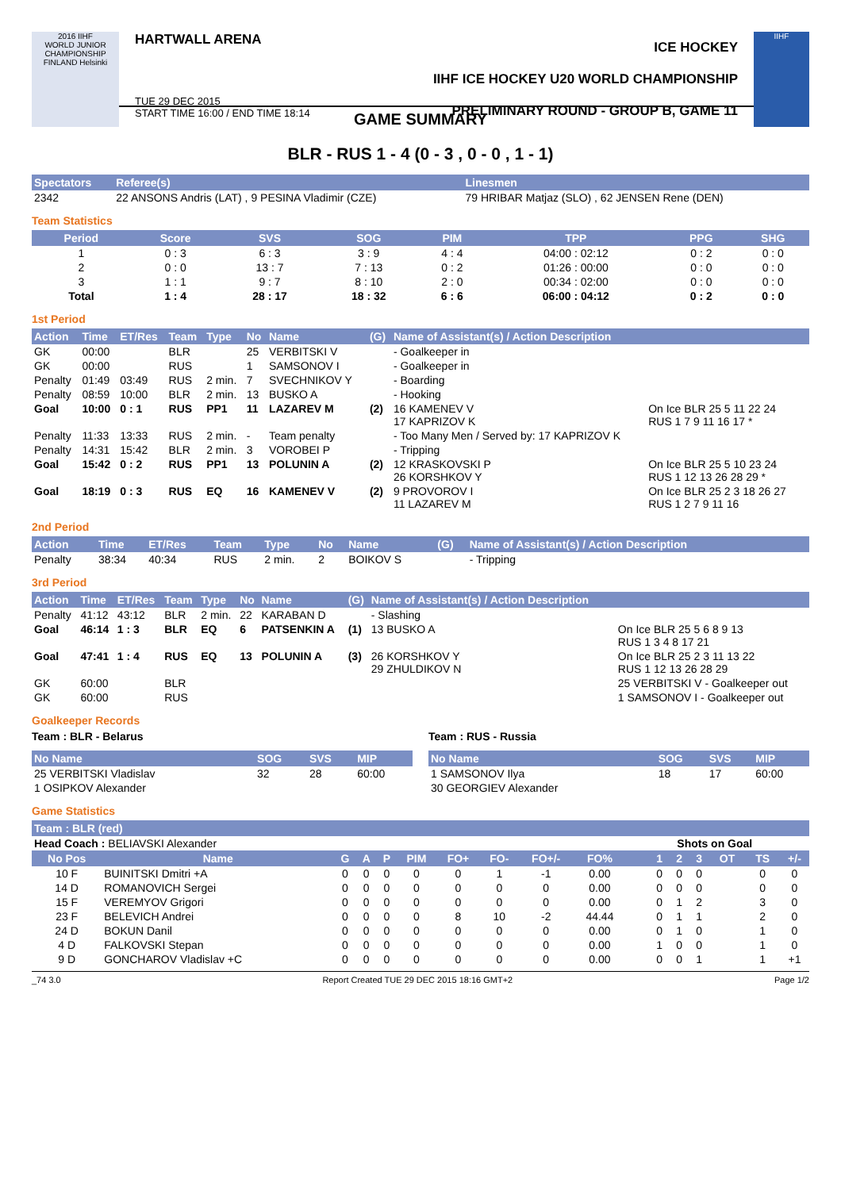2016 IIHF
WORLD JUNIOR CHAMPIONSHIP
FINLAND Helsinki
HARTWALL ARENA
TUE 29 DEC 2015
START TIME 16:00 / END TIME 18:14
ICE HOCKEY
IIHF ICE HOCKEY U20 WORLD CHAMPIONSHIP
PRELIMINARY ROUND - GROUP B, GAME 11
IIHF
GAME SUMMARY
BLR - RUS 1 - 4 (0 - 3 , 0 - 0 , 1 - 1)
| Spectators | Referee(s) | Linesmen |
| --- | --- | --- |
| 2342 | 22 ANSONS Andris (LAT) , 9 PESINA Vladimir (CZE) | 79 HRIBAR Matjaz (SLO) , 62 JENSEN Rene (DEN) |
Team Statistics
| Period | Score | SVS | SOG | PIM | TPP | PPG | SHG |
| --- | --- | --- | --- | --- | --- | --- | --- |
| 1 | 0 : 3 | 6 : 3 | 3 : 9 | 4 : 4 | 04:00 : 02:12 | 0 : 2 | 0 : 0 |
| 2 | 0 : 0 | 13 : 7 | 7 : 13 | 0 : 2 | 01:26 : 00:00 | 0 : 0 | 0 : 0 |
| 3 | 1 : 1 | 9 : 7 | 8 : 10 | 2 : 0 | 00:34 : 02:00 | 0 : 0 | 0 : 0 |
| Total | 1 : 4 | 28 : 17 | 18 : 32 | 6 : 6 | 06:00 : 04:12 | 0 : 2 | 0 : 0 |
1st Period
| Action | Time | ET/Res | Team | Type | No | Name | (G) | Name of Assistant(s) / Action Description | |
| --- | --- | --- | --- | --- | --- | --- | --- | --- | --- |
| GK | 00:00 | | BLR | | 25 | VERBITSKI V | | - Goalkeeper in | |
| GK | 00:00 | | RUS | | 1 | SAMSONOV I | | - Goalkeeper in | |
| Penalty | 01:49 | 03:49 | RUS | 2 min. | 7 | SVECHNIKOV Y | | - Boarding | |
| Penalty | 08:59 | 10:00 | BLR | 2 min. | 13 | BUSKO A | | - Hooking | |
| Goal | 10:00 | 0 : 1 | RUS | PP1 | 11 | LAZAREV M | (2) | 16 KAMENEV V 17 KAPRIZOV K | On Ice BLR 25 5 11 22 24 RUS 1 7 9 11 16 17 * |
| Penalty | 11:33 | 13:33 | RUS | 2 min. | - | Team penalty | | - Too Many Men / Served by: 17 KAPRIZOV K | |
| Penalty | 14:31 | 15:42 | BLR | 2 min. | 3 | VOROBEI P | | - Tripping | |
| Goal | 15:42 | 0 : 2 | RUS | PP1 | 13 | POLUNIN A | (2) | 12 KRASKOVSKI P 26 KORSHKOV Y | On Ice BLR 25 5 10 23 24 RUS 1 12 13 26 28 29 * |
| Goal | 18:19 | 0 : 3 | RUS | EQ | 16 | KAMENEV V | (2) | 9 PROVOROV I 11 LAZAREV M | On Ice BLR 25 2 3 18 26 27 RUS 1 2 7 9 11 16 |
2nd Period
| Action | Time | ET/Res | Team | Type | No | Name | (G) | Name of Assistant(s) / Action Description |
| --- | --- | --- | --- | --- | --- | --- | --- | --- |
| Penalty | 38:34 | 40:34 | RUS | 2 min. | 2 | BOIKOV S | | - Tripping |
3rd Period
| Action | Time | ET/Res | Team | Type | No | Name | (G) | Name of Assistant(s) / Action Description | |
| --- | --- | --- | --- | --- | --- | --- | --- | --- | --- |
| Penalty | 41:12 | 43:12 | BLR | 2 min. | 22 | KARABAN D | | - Slashing | |
| Goal | 46:14 | 1 : 3 | BLR | EQ | 6 | PATSENKIN A | (1) | 13 BUSKO A | On Ice BLR 25 5 6 8 9 13 RUS 1 3 4 8 17 21 |
| Goal | 47:41 | 1 : 4 | RUS | EQ | 13 | POLUNIN A | (3) | 26 KORSHKOV Y 29 ZHULDIKOV N | On Ice BLR 25 2 3 11 13 22 RUS 1 12 13 26 28 29 |
| GK | 60:00 | | BLR | | | | | | 25 VERBITSKI V - Goalkeeper out |
| GK | 60:00 | | RUS | | | | | | 1 SAMSONOV I - Goalkeeper out |
Goalkeeper Records
Team : BLR - Belarus
| No Name | SOG | SVS | MIP |
| --- | --- | --- | --- |
| 25 VERBITSKI Vladislav | 32 | 28 | 60:00 |
| 1 OSIPKOV Alexander | | | |
Team : RUS - Russia
| No Name | SOG | SVS | MIP |
| --- | --- | --- | --- |
| 1 SAMSONOV Ilya | 18 | 17 | 60:00 |
| 30 GEORGIEV Alexander | | | |
Game Statistics
Team : BLR (red)
| Head Coach : BELIAVSKI Alexander | | | | | | | | | | | | | Shots on Goal | | | | | |
| No Pos | Name | G | A | P | PIM | FO+ | FO- | FO+/- | FO% | | | | 1 | 2 | 3 | OT | TS | +/- |
| 10 F | BUINITSKI Dmitri +A | 0 | 0 | 0 | 0 | 0 | 1 | -1 | 0.00 | | | | 0 | 0 | 0 | | 0 | 0 |
| 14 D | ROMANOVICH Sergei | 0 | 0 | 0 | 0 | 0 | 0 | 0 | 0.00 | | | | 0 | 0 | 0 | | 0 | 0 |
| 15 F | VEREMYOV Grigori | 0 | 0 | 0 | 0 | 0 | 0 | 0 | 0.00 | | | | 0 | 1 | 2 | | 3 | 0 |
| 23 F | BELEVICH Andrei | 0 | 0 | 0 | 0 | 8 | 10 | -2 | 44.44 | | | | 0 | 1 | 1 | | 2 | 0 |
| 24 D | BOKUN Danil | 0 | 0 | 0 | 0 | 0 | 0 | 0 | 0.00 | | | | 0 | 1 | 0 | | 1 | 0 |
| 4 D | FALKOVSKI Stepan | 0 | 0 | 0 | 0 | 0 | 0 | 0 | 0.00 | | | | 1 | 0 | 0 | | 1 | 0 |
| 9 D | GONCHAROV Vladislav +C | 0 | 0 | 0 | 0 | 0 | 0 | 0 | 0.00 | | | | 0 | 0 | 1 | | 1 | +1 |
_74 3.0 Report Created TUE 29 DEC 2015 18:16 GMT+2 Page 1/2